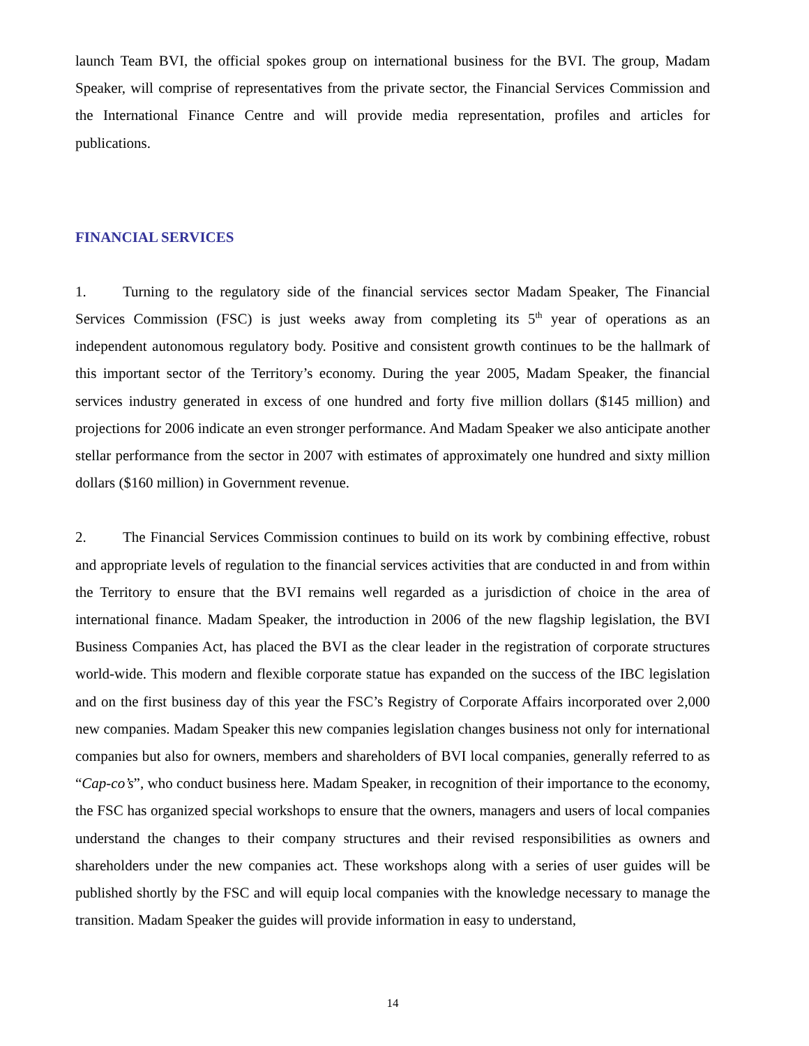launch Team BVI, the official spokes group on international business for the BVI. The group, Madam Speaker, will comprise of representatives from the private sector, the Financial Services Commission and the International Finance Centre and will provide media representation, profiles and articles for publications.
FINANCIAL SERVICES
1. Turning to the regulatory side of the financial services sector Madam Speaker, The Financial Services Commission (FSC) is just weeks away from completing its 5<sup>th</sup> year of operations as an independent autonomous regulatory body. Positive and consistent growth continues to be the hallmark of this important sector of the Territory’s economy. During the year 2005, Madam Speaker, the financial services industry generated in excess of one hundred and forty five million dollars ($145 million) and projections for 2006 indicate an even stronger performance. And Madam Speaker we also anticipate another stellar performance from the sector in 2007 with estimates of approximately one hundred and sixty million dollars ($160 million) in Government revenue.
2. The Financial Services Commission continues to build on its work by combining effective, robust and appropriate levels of regulation to the financial services activities that are conducted in and from within the Territory to ensure that the BVI remains well regarded as a jurisdiction of choice in the area of international finance. Madam Speaker, the introduction in 2006 of the new flagship legislation, the BVI Business Companies Act, has placed the BVI as the clear leader in the registration of corporate structures world-wide. This modern and flexible corporate statue has expanded on the success of the IBC legislation and on the first business day of this year the FSC’s Registry of Corporate Affairs incorporated over 2,000 new companies. Madam Speaker this new companies legislation changes business not only for international companies but also for owners, members and shareholders of BVI local companies, generally referred to as “Cap-co’s”, who conduct business here. Madam Speaker, in recognition of their importance to the economy, the FSC has organized special workshops to ensure that the owners, managers and users of local companies understand the changes to their company structures and their revised responsibilities as owners and shareholders under the new companies act. These workshops along with a series of user guides will be published shortly by the FSC and will equip local companies with the knowledge necessary to manage the transition. Madam Speaker the guides will provide information in easy to understand,
14